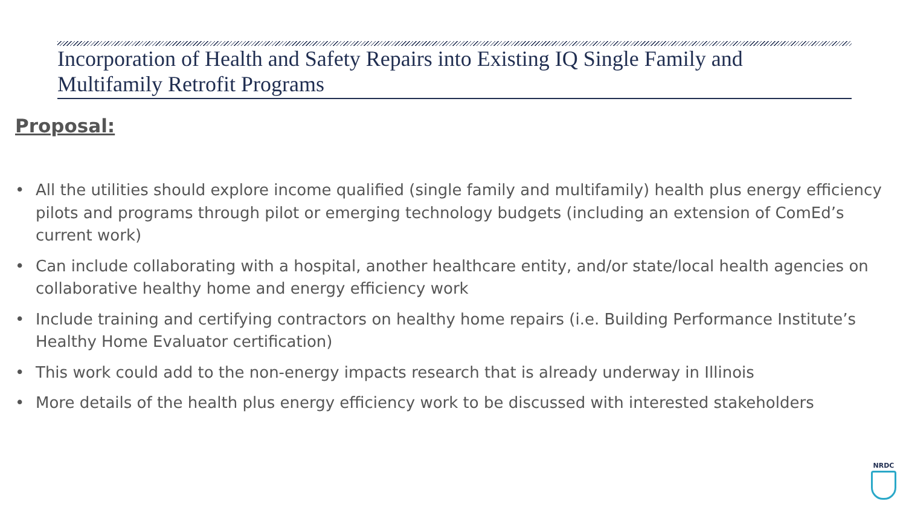Incorporation of Health and Safety Repairs into Existing IQ Single Family and Multifamily Retrofit Programs
Proposal:
• All the utilities should explore income qualified (single family and multifamily) health plus energy efficiency pilots and programs through pilot or emerging technology budgets (including an extension of ComEd’s current work)
• Can include collaborating with a hospital, another healthcare entity, and/or state/local health agencies on collaborative healthy home and energy efficiency work
• Include training and certifying contractors on healthy home repairs (i.e. Building Performance Institute’s Healthy Home Evaluator certification)
• This work could add to the non-energy impacts research that is already underway in Illinois
• More details of the health plus energy efficiency work to be discussed with interested stakeholders
NRDC